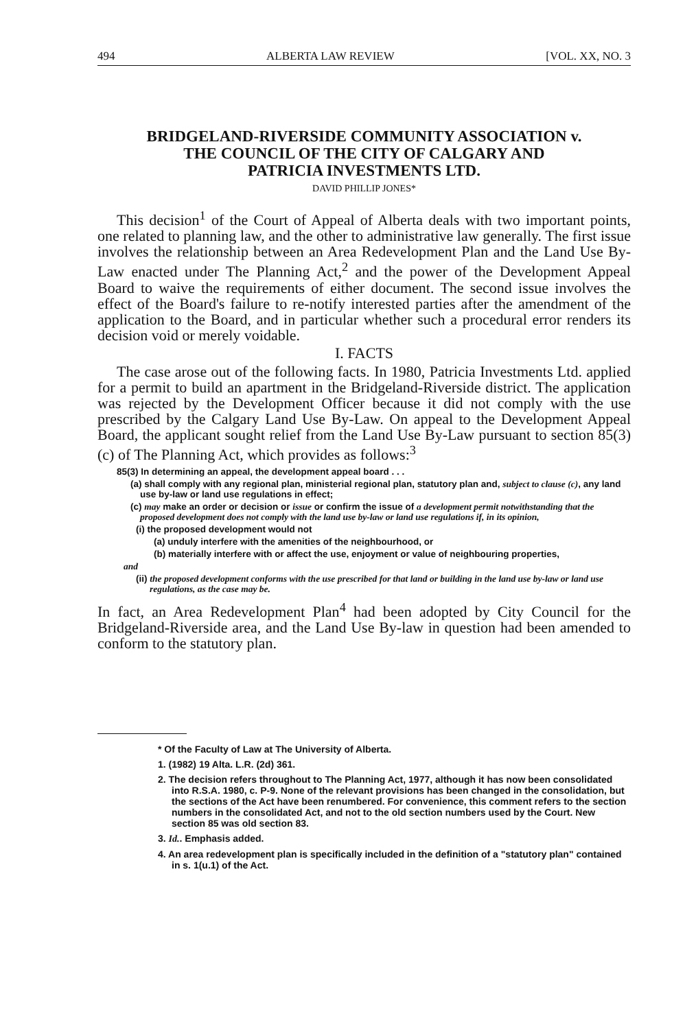494 ALBERTA LAW REVIEW [VOL. XX, NO. 3
BRIDGELAND-RIVERSIDE COMMUNITY ASSOCIATION v.
THE COUNCIL OF THE CITY OF CALGARY AND
PATRICIA INVESTMENTS LTD.
DAVID PHILLIP JONES*
This decision<sup>1</sup> of the Court of Appeal of Alberta deals with two important points, one related to planning law, and the other to administrative law generally. The first issue involves the relationship between an Area Redevelopment Plan and the Land Use By-Law enacted under The Planning Act,<sup>2</sup> and the power of the Development Appeal Board to waive the requirements of either document. The second issue involves the effect of the Board's failure to re-notify interested parties after the amendment of the application to the Board, and in particular whether such a procedural error renders its decision void or merely voidable.
I. FACTS
The case arose out of the following facts. In 1980, Patricia Investments Ltd. applied for a permit to build an apartment in the Bridgeland-Riverside district. The application was rejected by the Development Officer because it did not comply with the use prescribed by the Calgary Land Use By-Law. On appeal to the Development Appeal Board, the applicant sought relief from the Land Use By-Law pursuant to section 85(3)(c) of The Planning Act, which provides as follows:<sup>3</sup>
85(3) In determining an appeal, the development appeal board . . .
(a) shall comply with any regional plan, ministerial regional plan, statutory plan and, subject to clause (c), any land use by-law or land use regulations in effect;
(c) may make an order or decision or issue or confirm the issue of a development permit notwithstanding that the proposed development does not comply with the land use by-law or land use regulations if, in its opinion,
(i) the proposed development would not
(a) unduly interfere with the amenities of the neighbourhood, or
(b) materially interfere with or affect the use, enjoyment or value of neighbouring properties,
and
(ii) the proposed development conforms with the use prescribed for that land or building in the land use by-law or land use regulations, as the case may be.
In fact, an Area Redevelopment Plan<sup>4</sup> had been adopted by City Council for the Bridgeland-Riverside area, and the Land Use By-law in question had been amended to conform to the statutory plan.
* Of the Faculty of Law at The University of Alberta.
1. (1982) 19 Alta. L.R. (2d) 361.
2. The decision refers throughout to The Planning Act, 1977, although it has now been consolidated into R.S.A. 1980, c. P-9. None of the relevant provisions has been changed in the consolidation, but the sections of the Act have been renumbered. For convenience, this comment refers to the section numbers in the consolidated Act, and not to the old section numbers used by the Court. New section 85 was old section 83.
3. Id.. Emphasis added.
4. An area redevelopment plan is specifically included in the definition of a "statutory plan" contained in s. 1(u.1) of the Act.